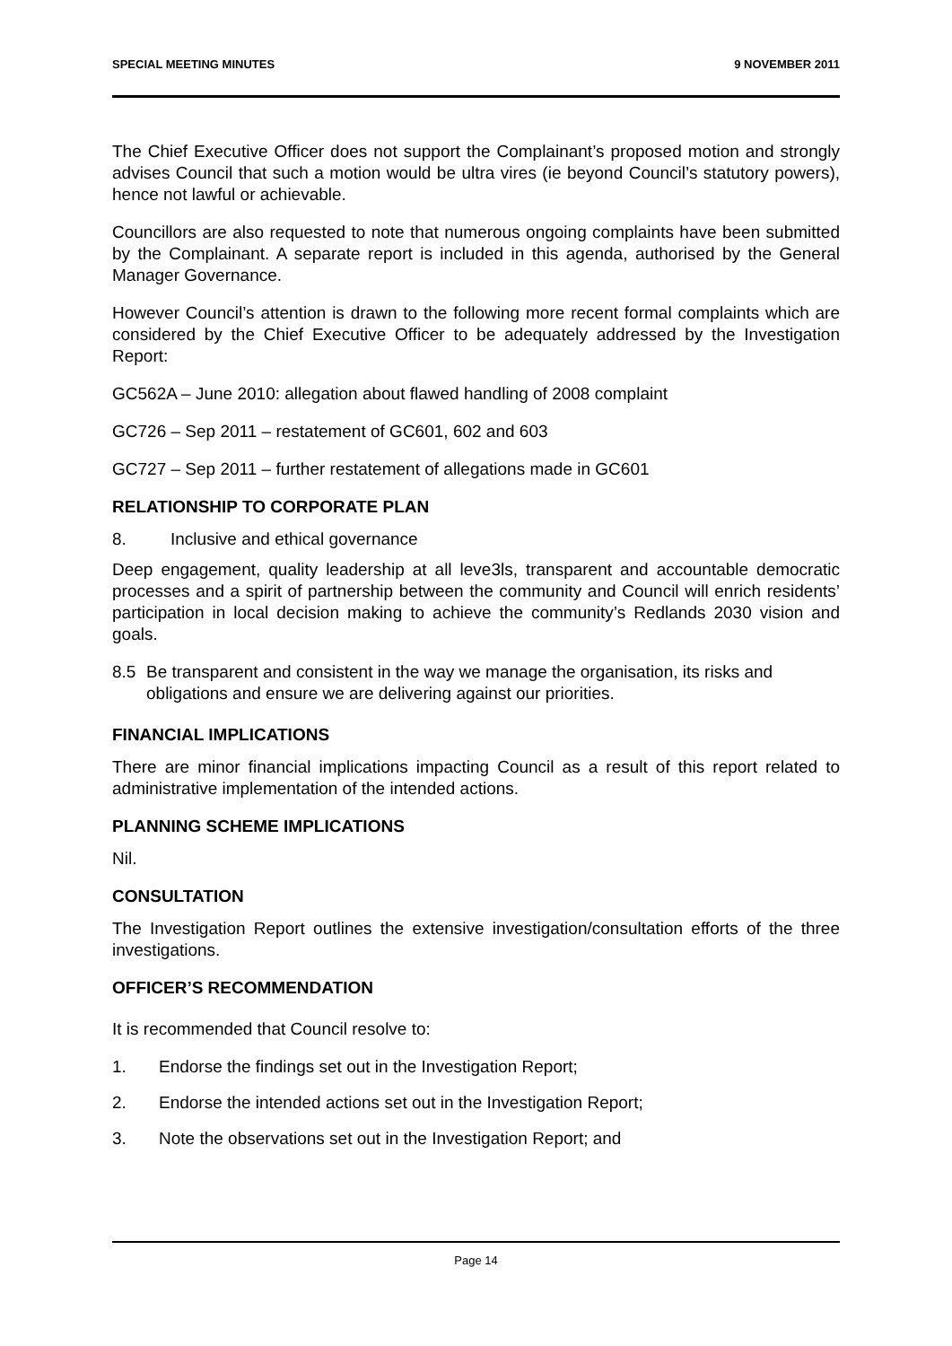SPECIAL MEETING MINUTES 9 NOVEMBER 2011
The Chief Executive Officer does not support the Complainant’s proposed motion and strongly advises Council that such a motion would be ultra vires (ie beyond Council’s statutory powers), hence not lawful or achievable.
Councillors are also requested to note that numerous ongoing complaints have been submitted by the Complainant. A separate report is included in this agenda, authorised by the General Manager Governance.
However Council’s attention is drawn to the following more recent formal complaints which are considered by the Chief Executive Officer to be adequately addressed by the Investigation Report:
GC562A – June 2010: allegation about flawed handling of 2008 complaint
GC726 – Sep 2011 – restatement of GC601, 602 and 603
GC727 – Sep 2011 – further restatement of allegations made in GC601
RELATIONSHIP TO CORPORATE PLAN
8. Inclusive and ethical governance
Deep engagement, quality leadership at all leve3ls, transparent and accountable democratic processes and a spirit of partnership between the community and Council will enrich residents’ participation in local decision making to achieve the community’s Redlands 2030 vision and goals.
8.5 Be transparent and consistent in the way we manage the organisation, its risks and obligations and ensure we are delivering against our priorities.
FINANCIAL IMPLICATIONS
There are minor financial implications impacting Council as a result of this report related to administrative implementation of the intended actions.
PLANNING SCHEME IMPLICATIONS
Nil.
CONSULTATION
The Investigation Report outlines the extensive investigation/consultation efforts of the three investigations.
OFFICER’S RECOMMENDATION
It is recommended that Council resolve to:
1. Endorse the findings set out in the Investigation Report;
2. Endorse the intended actions set out in the Investigation Report;
3. Note the observations set out in the Investigation Report; and
Page 14